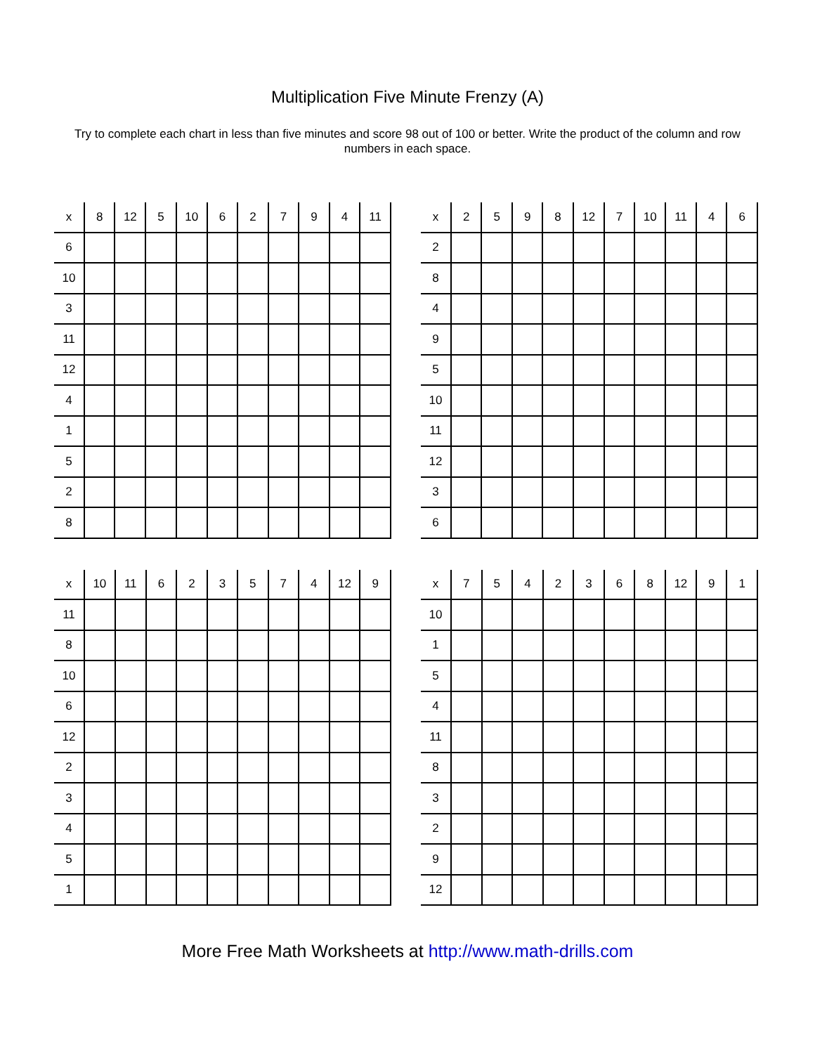Multiplication Five Minute Frenzy (A)
Try to complete each chart in less than five minutes and score 98 out of 100 or better. Write the product of the column and row numbers in each space.
| x | 8 | 12 | 5 | 10 | 6 | 2 | 7 | 9 | 4 | 11 |
| --- | --- | --- | --- | --- | --- | --- | --- | --- | --- | --- |
| 6 | | | | | | | | | | |
| 10 | | | | | | | | | | |
| 3 | | | | | | | | | | |
| 11 | | | | | | | | | | |
| 12 | | | | | | | | | | |
| 4 | | | | | | | | | | |
| 1 | | | | | | | | | | |
| 5 | | | | | | | | | | |
| 2 | | | | | | | | | | |
| 8 | | | | | | | | | | |
| x | 2 | 5 | 9 | 8 | 12 | 7 | 10 | 11 | 4 | 6 |
| --- | --- | --- | --- | --- | --- | --- | --- | --- | --- | --- |
| 2 | | | | | | | | | | |
| 8 | | | | | | | | | | |
| 4 | | | | | | | | | | |
| 9 | | | | | | | | | | |
| 5 | | | | | | | | | | |
| 10 | | | | | | | | | | |
| 11 | | | | | | | | | | |
| 12 | | | | | | | | | | |
| 3 | | | | | | | | | | |
| 6 | | | | | | | | | | |
| x | 10 | 11 | 6 | 2 | 3 | 5 | 7 | 4 | 12 | 9 |
| --- | --- | --- | --- | --- | --- | --- | --- | --- | --- | --- |
| 11 | | | | | | | | | | |
| 8 | | | | | | | | | | |
| 10 | | | | | | | | | | |
| 6 | | | | | | | | | | |
| 12 | | | | | | | | | | |
| 2 | | | | | | | | | | |
| 3 | | | | | | | | | | |
| 4 | | | | | | | | | | |
| 5 | | | | | | | | | | |
| 1 | | | | | | | | | | |
| x | 7 | 5 | 4 | 2 | 3 | 6 | 8 | 12 | 9 | 1 |
| --- | --- | --- | --- | --- | --- | --- | --- | --- | --- | --- |
| 10 | | | | | | | | | | |
| 1 | | | | | | | | | | |
| 5 | | | | | | | | | | |
| 4 | | | | | | | | | | |
| 11 | | | | | | | | | | |
| 8 | | | | | | | | | | |
| 3 | | | | | | | | | | |
| 2 | | | | | | | | | | |
| 9 | | | | | | | | | | |
| 12 | | | | | | | | | | |
More Free Math Worksheets at http://www.math-drills.com